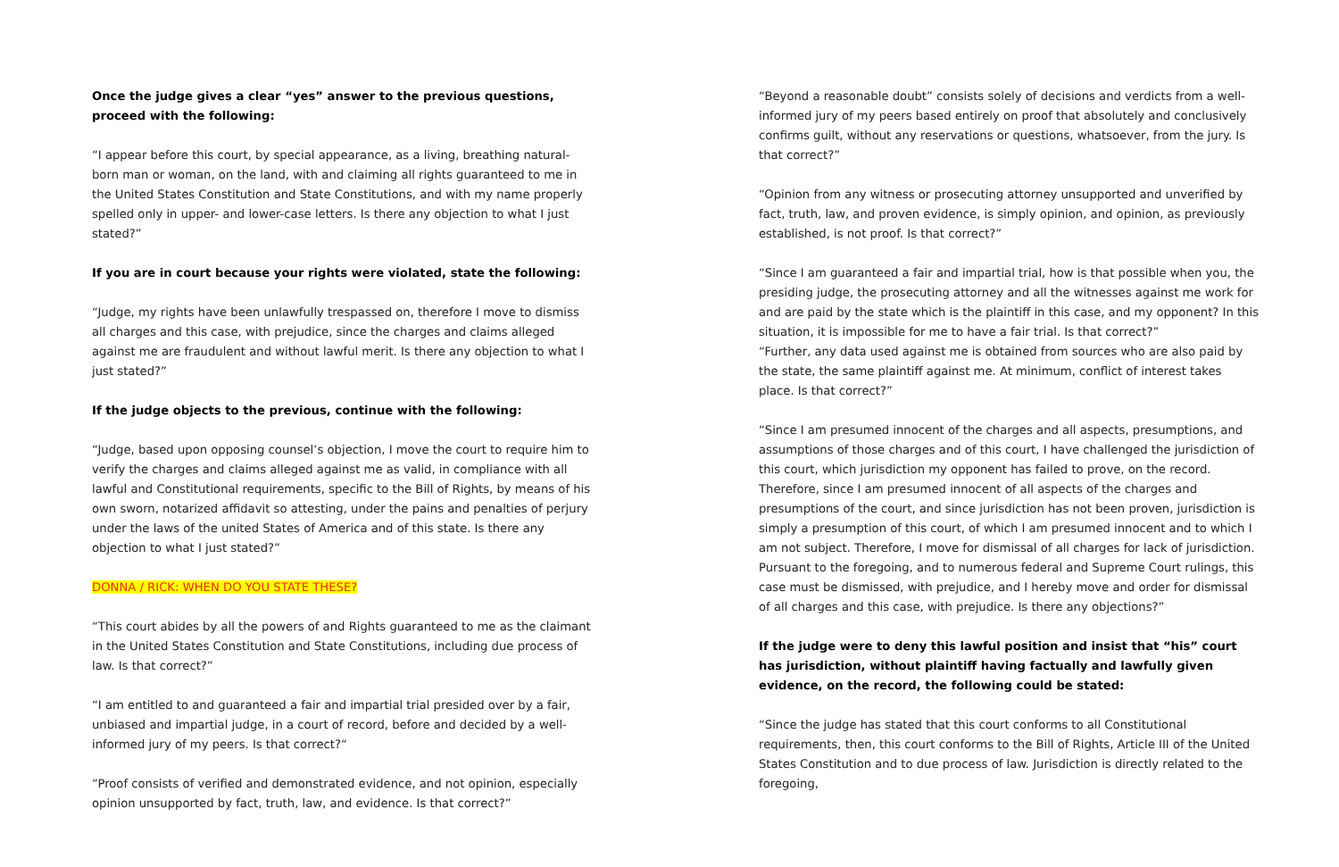Once the judge gives a clear “yes” answer to the previous questions, proceed with the following:
“I appear before this court, by special appearance, as a living, breathing natural-born man or woman, on the land, with and claiming all rights guaranteed to me in the United States Constitution and State Constitutions, and with my name properly spelled only in upper- and lower-case letters. Is there any objection to what I just stated?”
If you are in court because your rights were violated, state the following:
“Judge, my rights have been unlawfully trespassed on, therefore I move to dismiss all charges and this case, with prejudice, since the charges and claims alleged against me are fraudulent and without lawful merit. Is there any objection to what I just stated?”
If the judge objects to the previous, continue with the following:
“Judge, based upon opposing counsel’s objection, I move the court to require him to verify the charges and claims alleged against me as valid, in compliance with all lawful and Constitutional requirements, specific to the Bill of Rights, by means of his own sworn, notarized affidavit so attesting, under the pains and penalties of perjury under the laws of the united States of America and of this state. Is there any objection to what I just stated?”
DONNA / RICK: WHEN DO YOU STATE THESE?
“This court abides by all the powers of and Rights guaranteed to me as the claimant in the United States Constitution and State Constitutions, including due process of law. Is that correct?”
“I am entitled to and guaranteed a fair and impartial trial presided over by a fair, unbiased and impartial judge, in a court of record, before and decided by a well-informed jury of my peers. Is that correct?“
“Proof consists of verified and demonstrated evidence, and not opinion, especially opinion unsupported by fact, truth, law, and evidence. Is that correct?”
“Beyond a reasonable doubt” consists solely of decisions and verdicts from a well-informed jury of my peers based entirely on proof that absolutely and conclusively confirms guilt, without any reservations or questions, whatsoever, from the jury. Is that correct?”
“Opinion from any witness or prosecuting attorney unsupported and unverified by fact, truth, law, and proven evidence, is simply opinion, and opinion, as previously established, is not proof. Is that correct?”
“Since I am guaranteed a fair and impartial trial, how is that possible when you, the presiding judge, the prosecuting attorney and all the witnesses against me work for and are paid by the state which is the plaintiff in this case, and my opponent? In this situation, it is impossible for me to have a fair trial. Is that correct?”
“Further, any data used against me is obtained from sources who are also paid by the state, the same plaintiff against me. At minimum, conflict of interest takes place. Is that correct?”
“Since I am presumed innocent of the charges and all aspects, presumptions, and assumptions of those charges and of this court, I have challenged the jurisdiction of this court, which jurisdiction my opponent has failed to prove, on the record. Therefore, since I am presumed innocent of all aspects of the charges and presumptions of the court, and since jurisdiction has not been proven, jurisdiction is simply a presumption of this court, of which I am presumed innocent and to which I am not subject. Therefore, I move for dismissal of all charges for lack of jurisdiction. Pursuant to the foregoing, and to numerous federal and Supreme Court rulings, this case must be dismissed, with prejudice, and I hereby move and order for dismissal of all charges and this case, with prejudice. Is there any objections?”
If the judge were to deny this lawful position and insist that “his” court has jurisdiction, without plaintiff having factually and lawfully given evidence, on the record, the following could be stated:
“Since the judge has stated that this court conforms to all Constitutional requirements, then, this court conforms to the Bill of Rights, Article III of the United States Constitution and to due process of law. Jurisdiction is directly related to the foregoing,